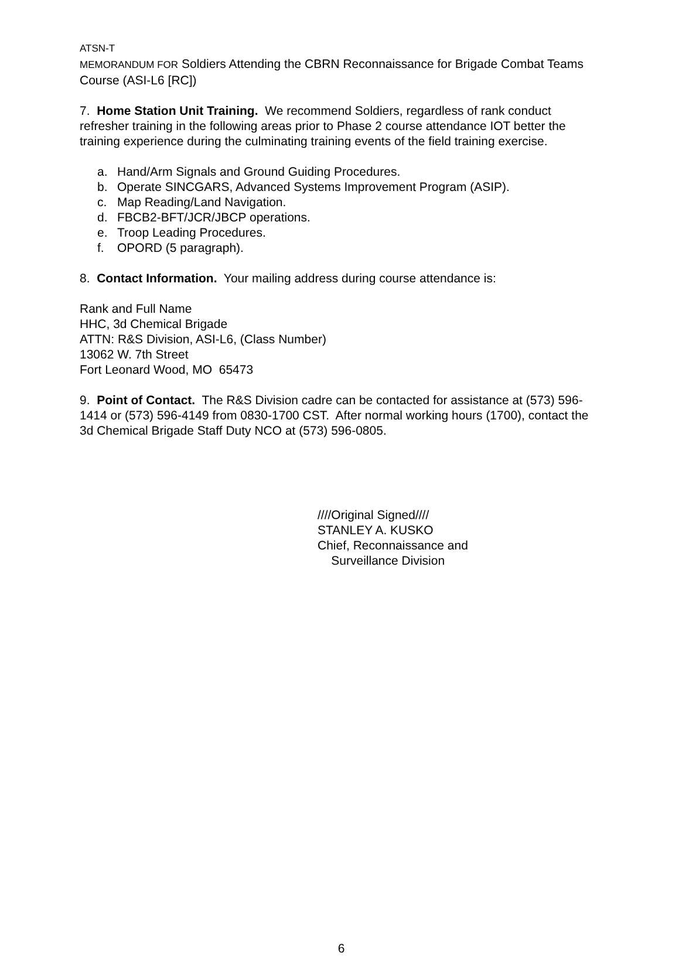ATSN-T
MEMORANDUM FOR Soldiers Attending the CBRN Reconnaissance for Brigade Combat Teams Course (ASI-L6 [RC])
7. Home Station Unit Training. We recommend Soldiers, regardless of rank conduct refresher training in the following areas prior to Phase 2 course attendance IOT better the training experience during the culminating training events of the field training exercise.
a. Hand/Arm Signals and Ground Guiding Procedures.
b. Operate SINCGARS, Advanced Systems Improvement Program (ASIP).
c. Map Reading/Land Navigation.
d. FBCB2-BFT/JCR/JBCP operations.
e. Troop Leading Procedures.
f. OPORD (5 paragraph).
8. Contact Information. Your mailing address during course attendance is:
Rank and Full Name
HHC, 3d Chemical Brigade
ATTN: R&S Division, ASI-L6, (Class Number)
13062 W. 7th Street
Fort Leonard Wood, MO 65473
9. Point of Contact. The R&S Division cadre can be contacted for assistance at (573) 596-1414 or (573) 596-4149 from 0830-1700 CST. After normal working hours (1700), contact the 3d Chemical Brigade Staff Duty NCO at (573) 596-0805.
////Original Signed////
STANLEY A. KUSKO
Chief, Reconnaissance and
Surveillance Division
6